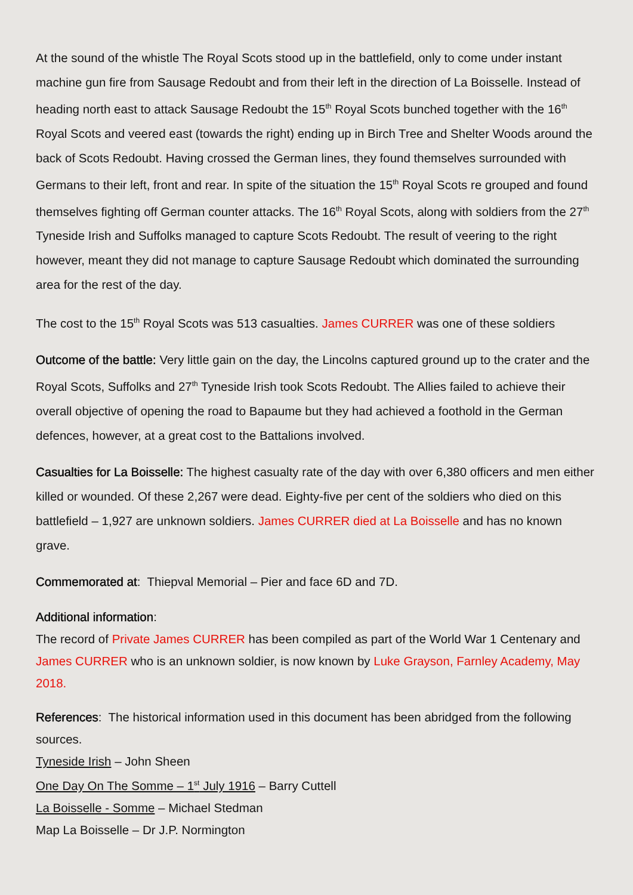At the sound of the whistle The Royal Scots stood up in the battlefield, only to come under instant machine gun fire from Sausage Redoubt and from their left in the direction of La Boisselle. Instead of heading north east to attack Sausage Redoubt the 15<sup>th</sup> Royal Scots bunched together with the 16<sup>th</sup> Royal Scots and veered east (towards the right) ending up in Birch Tree and Shelter Woods around the back of Scots Redoubt. Having crossed the German lines, they found themselves surrounded with Germans to their left, front and rear. In spite of the situation the 15<sup>th</sup> Royal Scots re grouped and found themselves fighting off German counter attacks. The 16<sup>th</sup> Royal Scots, along with soldiers from the 27<sup>th</sup> Tyneside Irish and Suffolks managed to capture Scots Redoubt. The result of veering to the right however, meant they did not manage to capture Sausage Redoubt which dominated the surrounding area for the rest of the day.
The cost to the 15<sup>th</sup> Royal Scots was 513 casualties. James CURRER was one of these soldiers
Outcome of the battle: Very little gain on the day, the Lincolns captured ground up to the crater and the Royal Scots, Suffolks and 27<sup>th</sup> Tyneside Irish took Scots Redoubt. The Allies failed to achieve their overall objective of opening the road to Bapaume but they had achieved a foothold in the German defences, however, at a great cost to the Battalions involved.
Casualties for La Boisselle: The highest casualty rate of the day with over 6,380 officers and men either killed or wounded. Of these 2,267 were dead. Eighty-five per cent of the soldiers who died on this battlefield – 1,927 are unknown soldiers. James CURRER died at La Boisselle and has no known grave.
Commemorated at: Thiepval Memorial – Pier and face 6D and 7D.
Additional information:
The record of Private James CURRER has been compiled as part of the World War 1 Centenary and James CURRER who is an unknown soldier, is now known by Luke Grayson, Farnley Academy, May 2018.
References: The historical information used in this document has been abridged from the following sources.
Tyneside Irish – John Sheen
One Day On The Somme – 1<sup>st</sup> July 1916 – Barry Cuttell
La Boisselle - Somme – Michael Stedman
Map La Boisselle – Dr J.P. Normington